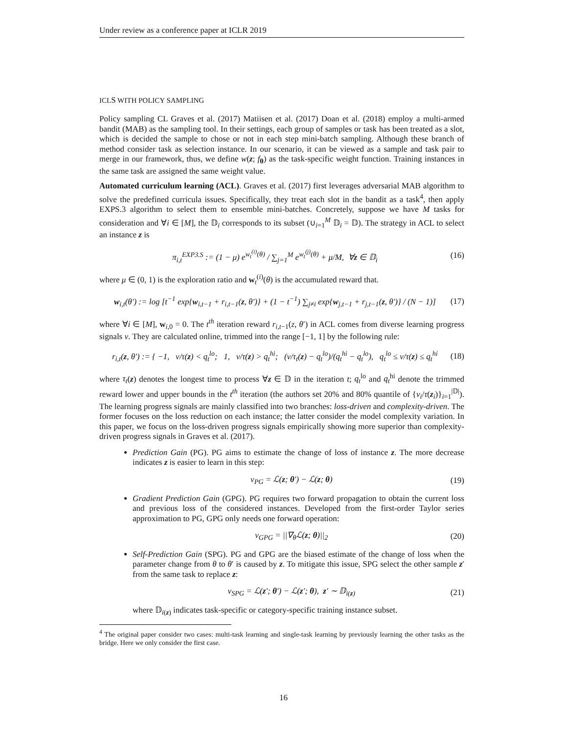Under review as a conference paper at ICLR 2019
ICLS WITH POLICY SAMPLING
Policy sampling CL Graves et al. (2017) Matiisen et al. (2017) Doan et al. (2018) employ a multi-armed bandit (MAB) as the sampling tool. In their settings, each group of samples or task has been treated as a slot, which is decided the sample to chose or not in each step mini-batch sampling. Although these branch of method consider task as selection instance. In our scenario, it can be viewed as a sample and task pair to merge in our framework, thus, we define w(z; f<sub>θ</sub>) as the task-specific weight function. Training instances in the same task are assigned the same weight value.
Automated curriculum learning (ACL). Graves et al. (2017) first leverages adversarial MAB algorithm to solve the predefined curricula issues. Specifically, they treat each slot in the bandit as a task<sup>4</sup>, then apply EXPS.3 algorithm to select them to ensemble mini-batches. Concretely, suppose we have M tasks for consideration and ∀i ∈ [M], the 𝔻<sub>i</sub> corresponds to its subset (∪<sub>i=1</sub><sup>M</sup> 𝔻<sub>i</sub> = 𝔻). The strategy in ACL to select an instance z is
π<sub>i,t</sub><sup>EXP3.S</sup> := (1 − μ) e<sup>w<sub>t</sub><sup>(i)</sup>(θ)</sup> / ∑<sub>j=1</sub><sup>M</sup> e<sup>w<sub>t</sub><sup>(j)</sup>(θ)</sup> + μ/M, ∀z ∈ 𝔻<sub>i</sub> (16)
where μ ∈ (0, 1) is the exploration ratio and w<sub>t</sub><sup>(i)</sup>(θ) is the accumulated reward that.
w<sub>i,t</sub>(θ′) := log [t<sup>−1</sup> exp{w<sub>i,t−1</sub> + r<sub>i,t−1</sub>(z, θ′)} + (1 − t<sup>−1</sup>) ∑<sub>j≠i</sub> exp{w<sub>j,t−1</sub> + r<sub>j,t−1</sub>(z, θ′)} / (N − 1)] (17)
where ∀i ∈ [M], w<sub>i,0</sub> = 0. The t<sup>th</sup> iteration reward r<sub>i,t−1</sub>(z, θ′) in ACL comes from diverse learning progress signals v. They are calculated online, trimmed into the range [−1, 1] by the following rule:
r<sub>i,t</sub>(z, θ′) := { −1, v/τ(z) < q<sub>t</sub><sup>lo</sup>; 1, v/τ(z) > q<sub>t</sub><sup>hi</sup>; (v/τ<sub>t</sub>(z) − q<sub>t</sub><sup>lo</sup>)/(q<sub>t</sub><sup>hi</sup> − q<sub>t</sub><sup>lo</sup>), q<sub>t</sub><sup>lo</sup> ≤ v/τ(z) ≤ q<sub>t</sub><sup>hi</sup> (18)
where τ<sub>t</sub>(z) denotes the longest time to process ∀z ∈ 𝔻 in the iteration t; q<sub>t</sub><sup>lo</sup> and q<sub>t</sub><sup>hi</sup> denote the trimmed reward lower and upper bounds in the t<sup>th</sup> iteration (the authors set 20% and 80% quantile of {v<sub>i</sub>/τ(z<sub>i</sub>)}<sub>i=1</sub><sup>|𝔻|</sup>). The learning progress signals are mainly classified into two branches: loss-driven and complexity-driven. The former focuses on the loss reduction on each instance; the latter consider the model complexity variation. In this paper, we focus on the loss-driven progress signals empirically showing more superior than complexity-driven progress signals in Graves et al. (2017).
Prediction Gain (PG). PG aims to estimate the change of loss of instance z. The more decrease indicates z is easier to learn in this step:
v<sub>PG</sub> = ℒ(z; θ′) − ℒ(z; θ) (19)
Gradient Prediction Gain (GPG). PG requires two forward propagation to obtain the current loss and previous loss of the considered instances. Developed from the first-order Taylor series approximation to PG, GPG only needs one forward operation:
v<sub>GPG</sub> = ||∇<sub>θ</sub>ℒ(z; θ)||<sub>2</sub> (20)
Self-Prediction Gain (SPG). PG and GPG are the biased estimate of the change of loss when the parameter change from θ to θ′ is caused by z. To mitigate this issue, SPG select the other sample z′ from the same task to replace z:
v<sub>SPG</sub> = ℒ(z′; θ′) − ℒ(z′; θ), z′ ∼ 𝔻<sub>i(z)</sub> (21)
where 𝔻<sub>i(z)</sub> indicates task-specific or category-specific training instance subset.
<sup>4</sup> The original paper consider two cases: multi-task learning and single-task learning by previously learning the other tasks as the bridge. Here we only consider the first case.
16